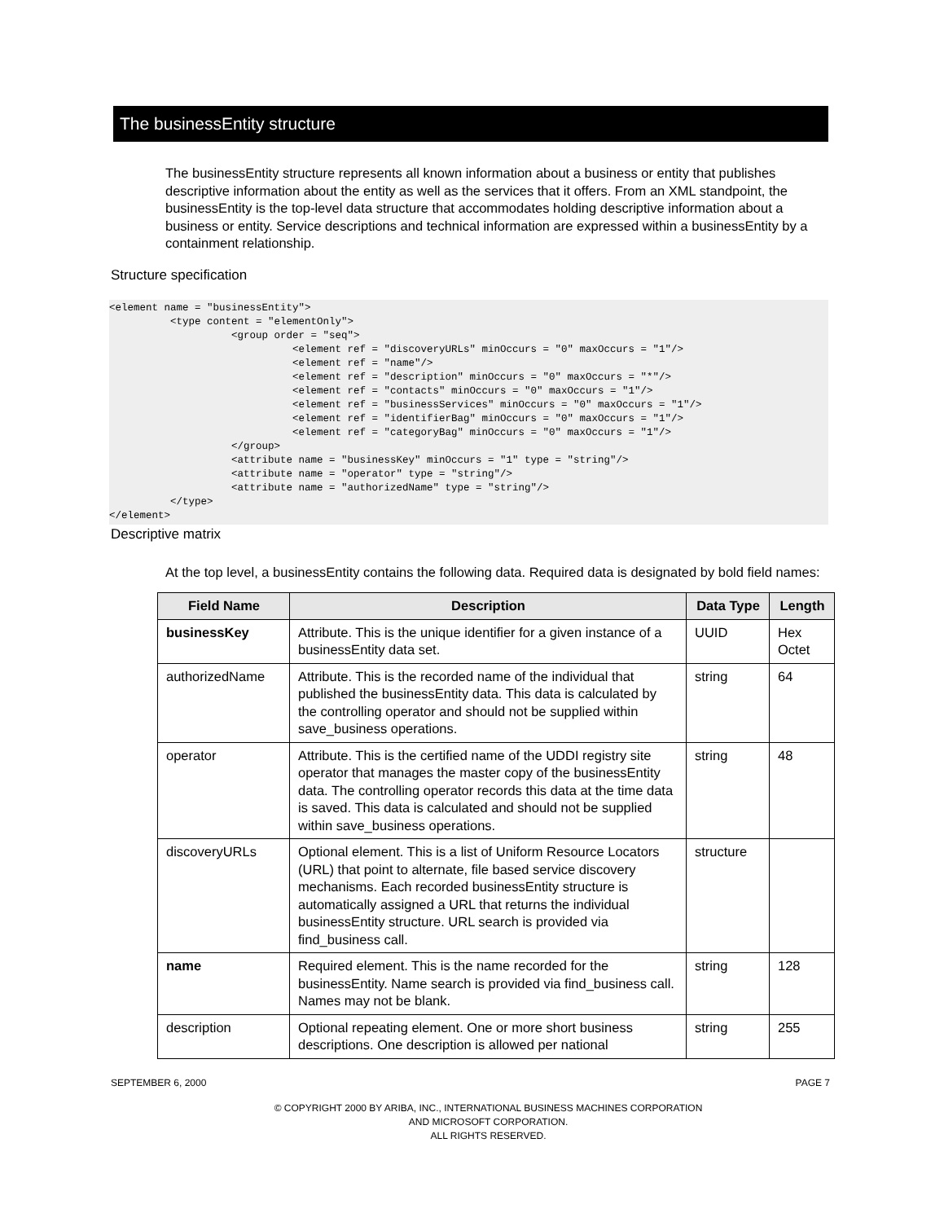The businessEntity structure
The businessEntity structure represents all known information about a business or entity that publishes descriptive information about the entity as well as the services that it offers. From an XML standpoint, the businessEntity is the top-level data structure that accommodates holding descriptive information about a business or entity. Service descriptions and technical information are expressed within a businessEntity by a containment relationship.
Structure specification
<element name = "businessEntity">
          <type content = "elementOnly">
                    <group order = "seq">
                              <element ref = "discoveryURLs" minOccurs = "0" maxOccurs = "1"/>
                              <element ref = "name"/>
                              <element ref = "description" minOccurs = "0" maxOccurs = "*"/>
                              <element ref = "contacts" minOccurs = "0" maxOccurs = "1"/>
                              <element ref = "businessServices" minOccurs = "0" maxOccurs = "1"/>
                              <element ref = "identifierBag" minOccurs = "0" maxOccurs = "1"/>
                              <element ref = "categoryBag" minOccurs = "0" maxOccurs = "1"/>
                    </group>
                    <attribute name = "businessKey" minOccurs = "1" type = "string"/>
                    <attribute name = "operator" type = "string"/>
                    <attribute name = "authorizedName" type = "string"/>
          </type>
</element>
Descriptive matrix
At the top level, a businessEntity contains the following data. Required data is designated by bold field names:
| Field Name | Description | Data Type | Length |
| --- | --- | --- | --- |
| businessKey | Attribute. This is the unique identifier for a given instance of a businessEntity data set. | UUID | Hex Octet |
| authorizedName | Attribute. This is the recorded name of the individual that published the businessEntity data. This data is calculated by the controlling operator and should not be supplied within save_business operations. | string | 64 |
| operator | Attribute. This is the certified name of the UDDI registry site operator that manages the master copy of the businessEntity data. The controlling operator records this data at the time data is saved. This data is calculated and should not be supplied within save_business operations. | string | 48 |
| discoveryURLs | Optional element. This is a list of Uniform Resource Locators (URL) that point to alternate, file based service discovery mechanisms. Each recorded businessEntity structure is automatically assigned a URL that returns the individual businessEntity structure. URL search is provided via find_business call. | structure | |
| name | Required element. This is the name recorded for the businessEntity. Name search is provided via find_business call. Names may not be blank. | string | 128 |
| description | Optional repeating element. One or more short business descriptions. One description is allowed per national | string | 255 |
SEPTEMBER 6, 2000 PAGE 7
© COPYRIGHT 2000 BY ARIBA, INC., INTERNATIONAL BUSINESS MACHINES CORPORATION
AND MICROSOFT CORPORATION.
ALL RIGHTS RESERVED.